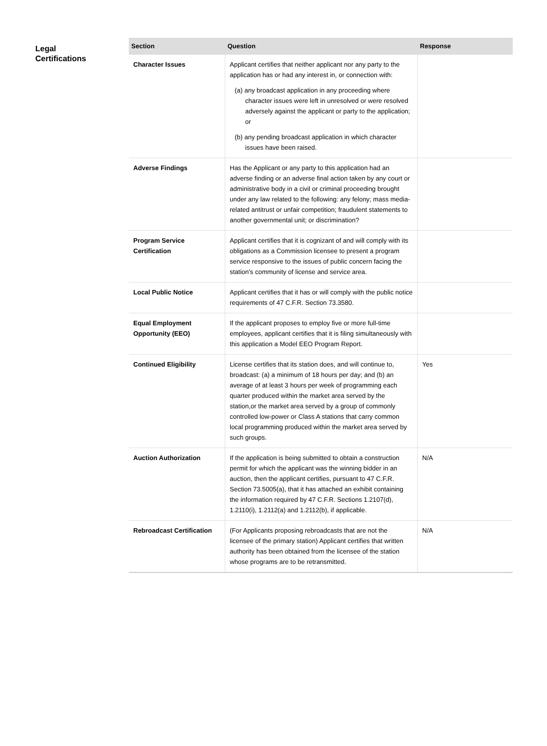Legal
Certifications
| Section | Question | Response |
| --- | --- | --- |
| Character Issues | Applicant certifies that neither applicant nor any party to the application has or had any interest in, or connection with: (a) any broadcast application in any proceeding where character issues were left in unresolved or were resolved adversely against the applicant or party to the application; or (b) any pending broadcast application in which character issues have been raised. | |
| Adverse Findings | Has the Applicant or any party to this application had an adverse finding or an adverse final action taken by any court or administrative body in a civil or criminal proceeding brought under any law related to the following: any felony; mass media-related antitrust or unfair competition; fraudulent statements to another governmental unit; or discrimination? | |
| Program Service Certification | Applicant certifies that it is cognizant of and will comply with its obligations as a Commission licensee to present a program service responsive to the issues of public concern facing the station's community of license and service area. | |
| Local Public Notice | Applicant certifies that it has or will comply with the public notice requirements of 47 C.F.R. Section 73.3580. | |
| Equal Employment Opportunity (EEO) | If the applicant proposes to employ five or more full-time employees, applicant certifies that it is filing simultaneously with this application a Model EEO Program Report. | |
| Continued Eligibility | License certifies that its station does, and will continue to, broadcast: (a) a minimum of 18 hours per day; and (b) an average of at least 3 hours per week of programming each quarter produced within the market area served by the station,or the market area served by a group of commonly controlled low-power or Class A stations that carry common local programming produced within the market area served by such groups. | Yes |
| Auction Authorization | If the application is being submitted to obtain a construction permit for which the applicant was the winning bidder in an auction, then the applicant certifies, pursuant to 47 C.F.R. Section 73.5005(a), that it has attached an exhibit containing the information required by 47 C.F.R. Sections 1.2107(d), 1.2110(i), 1.2112(a) and 1.2112(b), if applicable. | N/A |
| Rebroadcast Certification | (For Applicants proposing rebroadcasts that are not the licensee of the primary station) Applicant certifies that written authority has been obtained from the licensee of the station whose programs are to be retransmitted. | N/A |